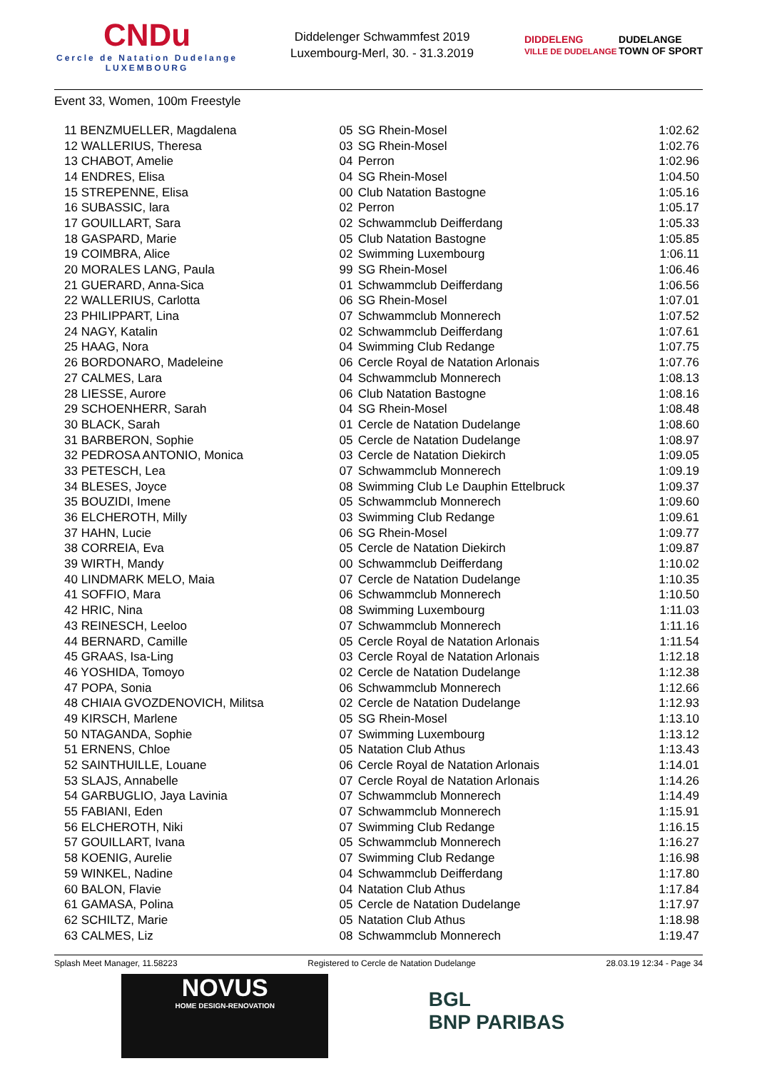CNDu
Cercle de Natation Dudelange
LUXEMBOURG
Diddelenger Schwammfest 2019
Luxembourg-Merl, 30. - 31.3.2019
DIDDELENG
VILLE DE DUDELANGE DUDELANGE
TOWN OF SPORT
Event 33, Women, 100m Freestyle
| 11 BENZMUELLER, Magdalena | 05 | SG Rhein-Mosel | 1:02.62 |
| 12 WALLERIUS, Theresa | 03 | SG Rhein-Mosel | 1:02.76 |
| 13 CHABOT, Amelie | 04 | Perron | 1:02.96 |
| 14 ENDRES, Elisa | 04 | SG Rhein-Mosel | 1:04.50 |
| 15 STREPENNE, Elisa | 00 | Club Natation Bastogne | 1:05.16 |
| 16 SUBASSIC, lara | 02 | Perron | 1:05.17 |
| 17 GOUILLART, Sara | 02 | Schwammclub Deifferdang | 1:05.33 |
| 18 GASPARD, Marie | 05 | Club Natation Bastogne | 1:05.85 |
| 19 COIMBRA, Alice | 02 | Swimming Luxembourg | 1:06.11 |
| 20 MORALES LANG, Paula | 99 | SG Rhein-Mosel | 1:06.46 |
| 21 GUERARD, Anna-Sica | 01 | Schwammclub Deifferdang | 1:06.56 |
| 22 WALLERIUS, Carlotta | 06 | SG Rhein-Mosel | 1:07.01 |
| 23 PHILIPPART, Lina | 07 | Schwammclub Monnerech | 1:07.52 |
| 24 NAGY, Katalin | 02 | Schwammclub Deifferdang | 1:07.61 |
| 25 HAAG, Nora | 04 | Swimming Club Redange | 1:07.75 |
| 26 BORDONARO, Madeleine | 06 | Cercle Royal de Natation Arlonais | 1:07.76 |
| 27 CALMES, Lara | 04 | Schwammclub Monnerech | 1:08.13 |
| 28 LIESSE, Aurore | 06 | Club Natation Bastogne | 1:08.16 |
| 29 SCHOENHERR, Sarah | 04 | SG Rhein-Mosel | 1:08.48 |
| 30 BLACK, Sarah | 01 | Cercle de Natation Dudelange | 1:08.60 |
| 31 BARBERON, Sophie | 05 | Cercle de Natation Dudelange | 1:08.97 |
| 32 PEDROSA ANTONIO, Monica | 03 | Cercle de Natation Diekirch | 1:09.05 |
| 33 PETESCH, Lea | 07 | Schwammclub Monnerech | 1:09.19 |
| 34 BLESES, Joyce | 08 | Swimming Club Le Dauphin Ettelbruck | 1:09.37 |
| 35 BOUZIDI, Imene | 05 | Schwammclub Monnerech | 1:09.60 |
| 36 ELCHEROTH, Milly | 03 | Swimming Club Redange | 1:09.61 |
| 37 HAHN, Lucie | 06 | SG Rhein-Mosel | 1:09.77 |
| 38 CORREIA, Eva | 05 | Cercle de Natation Diekirch | 1:09.87 |
| 39 WIRTH, Mandy | 00 | Schwammclub Deifferdang | 1:10.02 |
| 40 LINDMARK MELO, Maia | 07 | Cercle de Natation Dudelange | 1:10.35 |
| 41 SOFFIO, Mara | 06 | Schwammclub Monnerech | 1:10.50 |
| 42 HRIC, Nina | 08 | Swimming Luxembourg | 1:11.03 |
| 43 REINESCH, Leeloo | 07 | Schwammclub Monnerech | 1:11.16 |
| 44 BERNARD, Camille | 05 | Cercle Royal de Natation Arlonais | 1:11.54 |
| 45 GRAAS, Isa-Ling | 03 | Cercle Royal de Natation Arlonais | 1:12.18 |
| 46 YOSHIDA, Tomoyo | 02 | Cercle de Natation Dudelange | 1:12.38 |
| 47 POPA, Sonia | 06 | Schwammclub Monnerech | 1:12.66 |
| 48 CHIAIA GVOZDENOVICH, Militsa | 02 | Cercle de Natation Dudelange | 1:12.93 |
| 49 KIRSCH, Marlene | 05 | SG Rhein-Mosel | 1:13.10 |
| 50 NTAGANDA, Sophie | 07 | Swimming Luxembourg | 1:13.12 |
| 51 ERNENS, Chloe | 05 | Natation Club Athus | 1:13.43 |
| 52 SAINTHUILLE, Louane | 06 | Cercle Royal de Natation Arlonais | 1:14.01 |
| 53 SLAJS, Annabelle | 07 | Cercle Royal de Natation Arlonais | 1:14.26 |
| 54 GARBUGLIO, Jaya Lavinia | 07 | Schwammclub Monnerech | 1:14.49 |
| 55 FABIANI, Eden | 07 | Schwammclub Monnerech | 1:15.91 |
| 56 ELCHEROTH, Niki | 07 | Swimming Club Redange | 1:16.15 |
| 57 GOUILLART, Ivana | 05 | Schwammclub Monnerech | 1:16.27 |
| 58 KOENIG, Aurelie | 07 | Swimming Club Redange | 1:16.98 |
| 59 WINKEL, Nadine | 04 | Schwammclub Deifferdang | 1:17.80 |
| 60 BALON, Flavie | 04 | Natation Club Athus | 1:17.84 |
| 61 GAMASA, Polina | 05 | Cercle de Natation Dudelange | 1:17.97 |
| 62 SCHILTZ, Marie | 05 | Natation Club Athus | 1:18.98 |
| 63 CALMES, Liz | 08 | Schwammclub Monnerech | 1:19.47 |
Splash Meet Manager, 11.58223 Registered to Cercle de Natation Dudelange 28.03.19 12:34 - Page 34
NOVUS
HOME DESIGN-RENOVATION
BGL
BNP PARIBAS